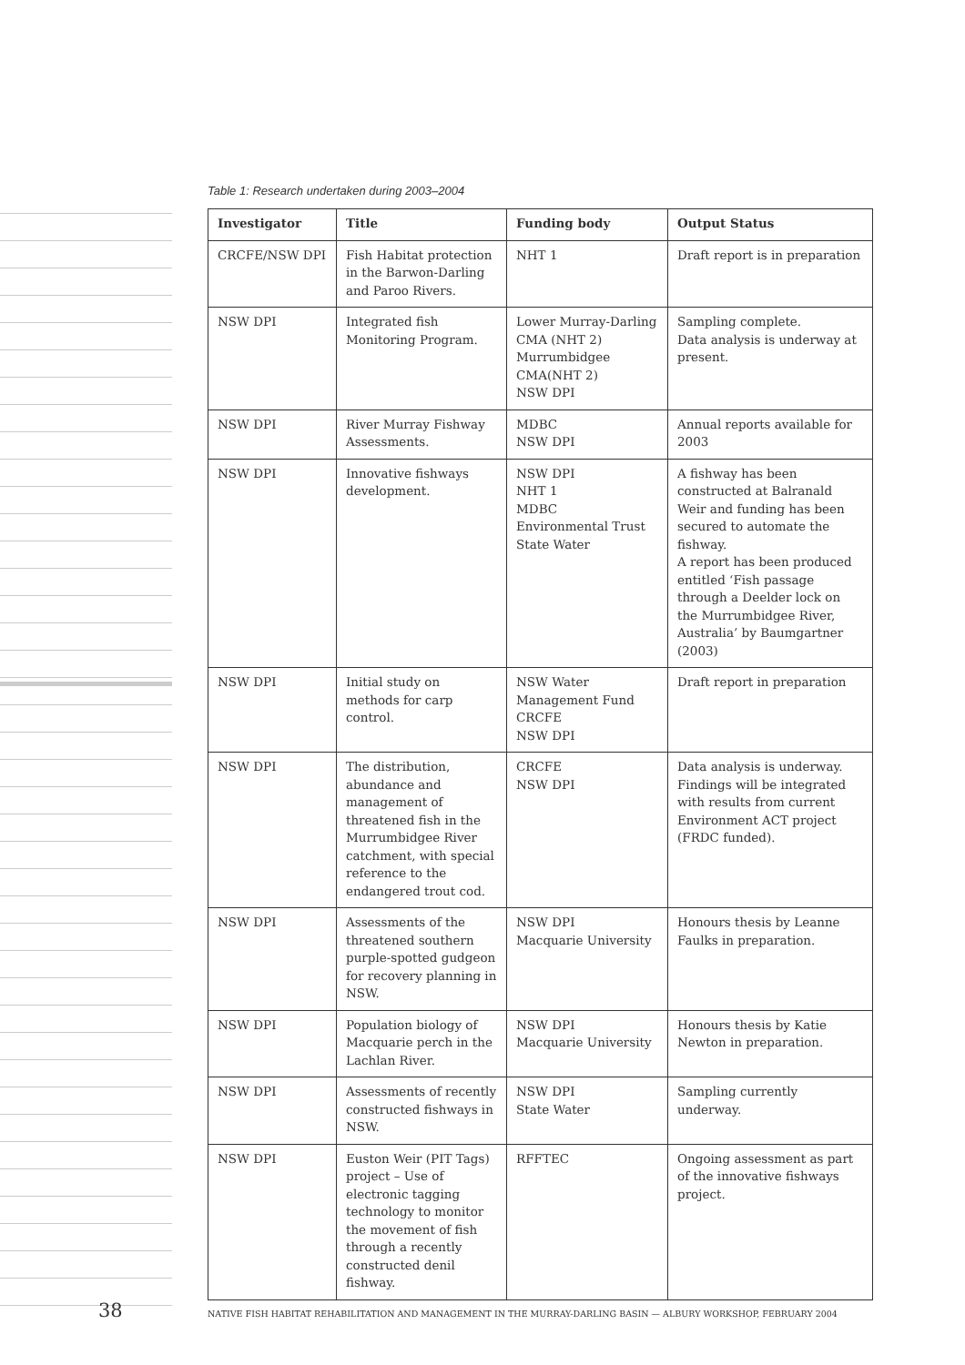Table 1: Research undertaken during 2003–2004
| Investigator | Title | Funding body | Output Status |
| --- | --- | --- | --- |
| CRCFE/NSW DPI | Fish Habitat protection in the Barwon-Darling and Paroo Rivers. | NHT 1 | Draft report is in preparation |
| NSW DPI | Integrated fish Monitoring Program. | Lower Murray-Darling CMA (NHT 2) Murrumbidgee CMA(NHT 2) NSW DPI | Sampling complete. Data analysis is underway at present. |
| NSW DPI | River Murray Fishway Assessments. | MDBC NSW DPI | Annual reports available for 2003 |
| NSW DPI | Innovative fishways development. | NSW DPI NHT 1 MDBC Environmental Trust State Water | A fishway has been constructed at Balranald Weir and funding has been secured to automate the fishway. A report has been produced entitled ‘Fish passage through a Deelder lock on the Murrumbidgee River, Australia’ by Baumgartner (2003) |
| NSW DPI | Initial study on methods for carp control. | NSW Water Management Fund CRCFE NSW DPI | Draft report in preparation |
| NSW DPI | The distribution, abundance and management of threatened fish in the Murrumbidgee River catchment, with special reference to the endangered trout cod. | CRCFE NSW DPI | Data analysis is underway. Findings will be integrated with results from current Environment ACT project (FRDC funded). |
| NSW DPI | Assessments of the threatened southern purple-spotted gudgeon for recovery planning in NSW. | NSW DPI Macquarie University | Honours thesis by Leanne Faulks in preparation. |
| NSW DPI | Population biology of Macquarie perch in the Lachlan River. | NSW DPI Macquarie University | Honours thesis by Katie Newton in preparation. |
| NSW DPI | Assessments of recently constructed fishways in NSW. | NSW DPI State Water | Sampling currently underway. |
| NSW DPI | Euston Weir (PIT Tags) project – Use of electronic tagging technology to monitor the movement of fish through a recently constructed denil fishway. | RFFTEC | Ongoing assessment as part of the innovative fishways project. |
38 NATIVE FISH HABITAT REHABILITATION AND MANAGEMENT IN THE MURRAY-DARLING BASIN — ALBURY WORKSHOP, FEBRUARY 2004